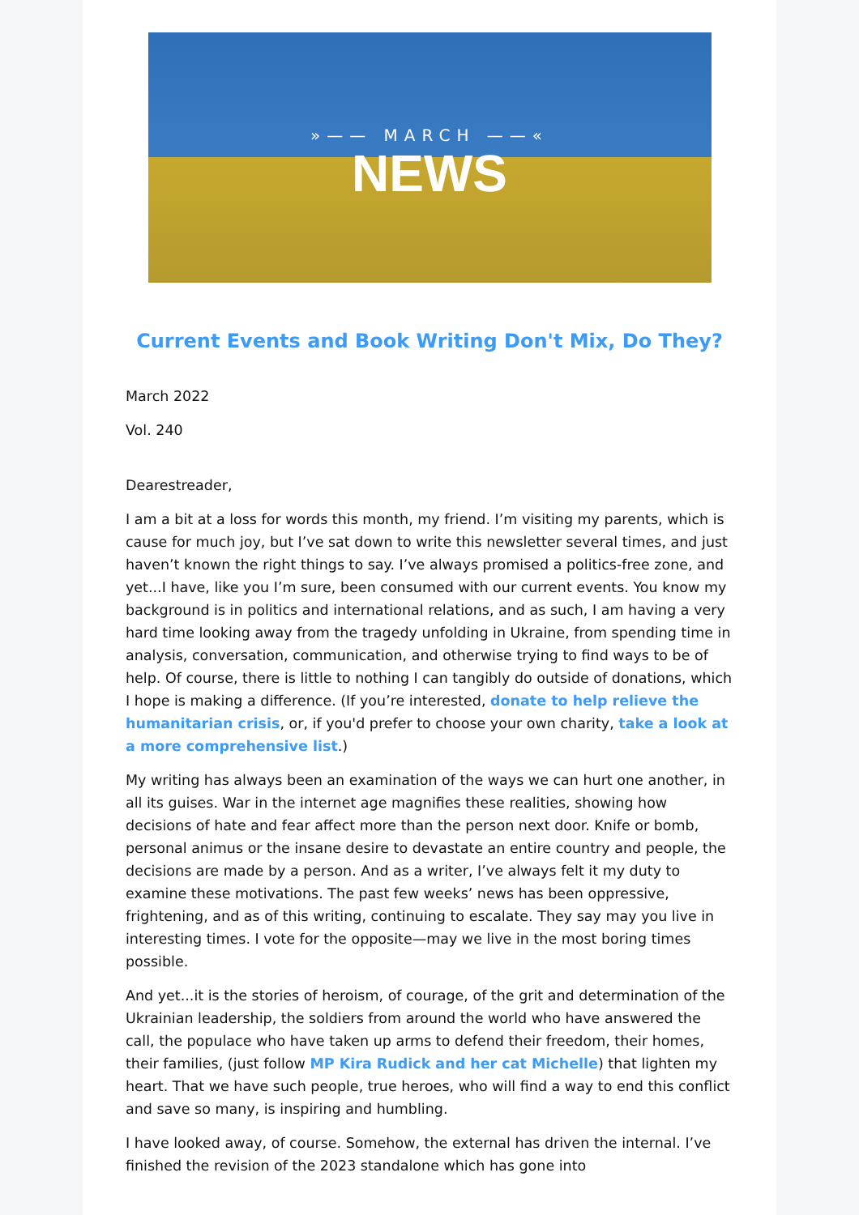»—— MARCH ——«
NEWS
Current Events and Book Writing Don't Mix, Do They?
March 2022
Vol. 240
Dearestreader,
I am a bit at a loss for words this month, my friend. I’m visiting my parents, which is cause for much joy, but I’ve sat down to write this newsletter several times, and just haven’t known the right things to say. I’ve always promised a politics-free zone, and yet...I have, like you I’m sure, been consumed with our current events. You know my background is in politics and international relations, and as such, I am having a very hard time looking away from the tragedy unfolding in Ukraine, from spending time in analysis, conversation, communication, and otherwise trying to find ways to be of help. Of course, there is little to nothing I can tangibly do outside of donations, which I hope is making a difference. (If you’re interested, donate to help relieve the humanitarian crisis, or, if you'd prefer to choose your own charity, take a look at a more comprehensive list.)
My writing has always been an examination of the ways we can hurt one another, in all its guises. War in the internet age magnifies these realities, showing how decisions of hate and fear affect more than the person next door. Knife or bomb, personal animus or the insane desire to devastate an entire country and people, the decisions are made by a person. And as a writer, I’ve always felt it my duty to examine these motivations. The past few weeks’ news has been oppressive, frightening, and as of this writing, continuing to escalate. They say may you live in interesting times. I vote for the opposite—may we live in the most boring times possible.
And yet...it is the stories of heroism, of courage, of the grit and determination of the Ukrainian leadership, the soldiers from around the world who have answered the call, the populace who have taken up arms to defend their freedom, their homes, their families, (just follow MP Kira Rudick and her cat Michelle) that lighten my heart. That we have such people, true heroes, who will find a way to end this conflict and save so many, is inspiring and humbling.
I have looked away, of course. Somehow, the external has driven the internal. I’ve finished the revision of the 2023 standalone which has gone into